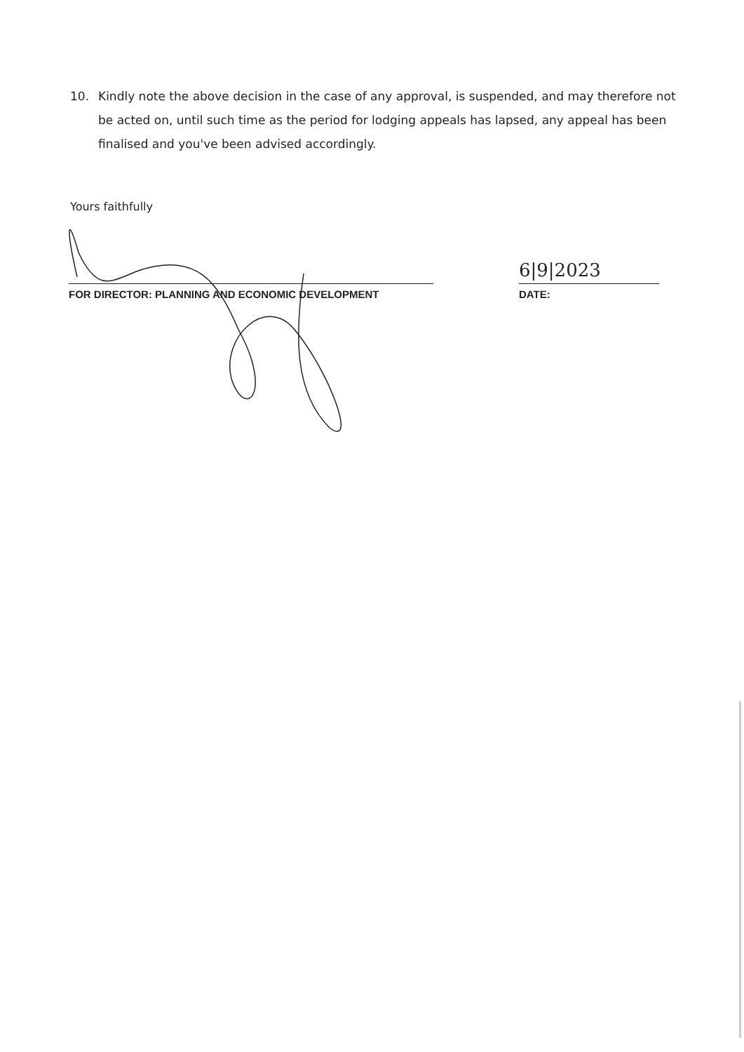10. Kindly note the above decision in the case of any approval, is suspended, and may therefore not be acted on, until such time as the period for lodging appeals has lapsed, any appeal has been finalised and you've been advised accordingly.
Yours faithfully
6|9|2023
FOR DIRECTOR: PLANNING AND ECONOMIC DEVELOPMENT DATE: